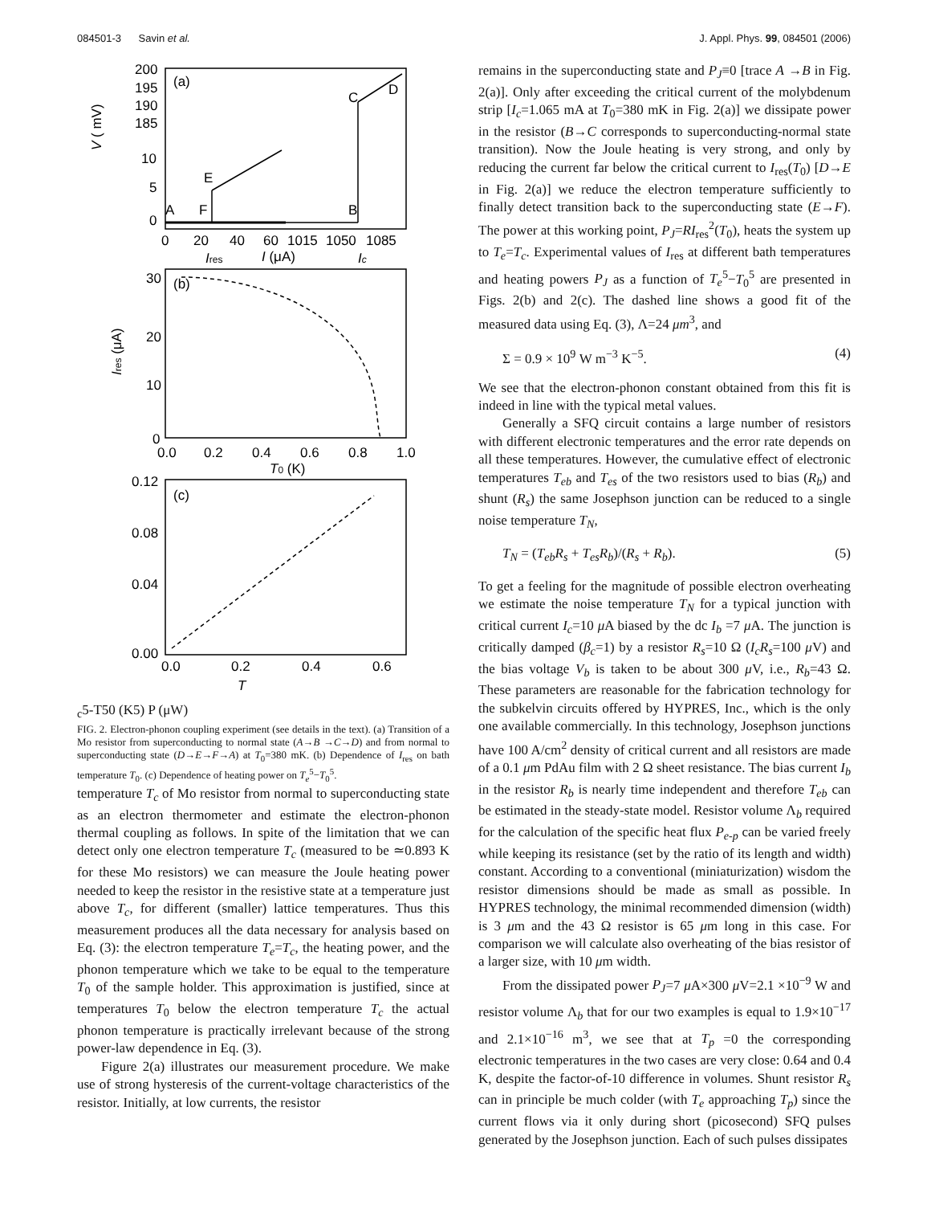084501-3 Savin et al. J. Appl. Phys. 99, 084501 (2006)
(a)
(b)
(c)
200
195
190
185
10
5
0
A
F
E
B
C
D
0
20
40
60
1015
1050
1085
Ires
I (μA)
Ic
V ( mV)
30
20
10
0
0.0
0.2
0.4
0.6
0.8
1.0
T0 (K)
Ires (μA)
0.12
0.08
0.04
0.00
0.0
0.2
0.4
0.6
Tc5-T50 (K5)
P (μW)
FIG. 2. Electron-phonon coupling experiment (see details in the text). (a) Transition of a Mo resistor from superconducting to normal state (A→B →C→D) and from normal to superconducting state (D→E→F→A) at T<sub>0</sub>=380 mK. (b) Dependence of I<sub>res</sub> on bath temperature T<sub>0</sub>. (c) Dependence of heating power on T<sub>e</sub><sup>5</sup>−T<sub>0</sub><sup>5</sup>.
temperature T<sub>c</sub> of Mo resistor from normal to superconducting state as an electron thermometer and estimate the electron-phonon thermal coupling as follows. In spite of the limitation that we can detect only one electron temperature T<sub>c</sub> (measured to be ≃0.893 K for these Mo resistors) we can measure the Joule heating power needed to keep the resistor in the resistive state at a temperature just above T<sub>c</sub>, for different (smaller) lattice temperatures. Thus this measurement produces all the data necessary for analysis based on Eq. (3): the electron temperature T<sub>e</sub>=T<sub>c</sub>, the heating power, and the phonon temperature which we take to be equal to the temperature T<sub>0</sub> of the sample holder. This approximation is justified, since at temperatures T<sub>0</sub> below the electron temperature T<sub>c</sub> the actual phonon temperature is practically irrelevant because of the strong power-law dependence in Eq. (3).
Figure 2(a) illustrates our measurement procedure. We make use of strong hysteresis of the current-voltage characteristics of the resistor. Initially, at low currents, the resistor
remains in the superconducting state and P<sub>J</sub>≡0 [trace A →B in Fig. 2(a)]. Only after exceeding the critical current of the molybdenum strip [I<sub>c</sub>=1.065 mA at T<sub>0</sub>=380 mK in Fig. 2(a)] we dissipate power in the resistor (B→C corresponds to superconducting-normal state transition). Now the Joule heating is very strong, and only by reducing the current far below the critical current to I<sub>res</sub>(T<sub>0</sub>) [D→E in Fig. 2(a)] we reduce the electron temperature sufficiently to finally detect transition back to the superconducting state (E→F). The power at this working point, P<sub>J</sub>=RI<sub>res</sub><sup>2</sup>(T<sub>0</sub>), heats the system up to T<sub>e</sub>=T<sub>c</sub>. Experimental values of I<sub>res</sub> at different bath temperatures and heating powers P<sub>J</sub> as a function of T<sub>e</sub><sup>5</sup>−T<sub>0</sub><sup>5</sup> are presented in Figs. 2(b) and 2(c). The dashed line shows a good fit of the measured data using Eq. (3), Λ=24 μm<sup>3</sup>, and
Σ = 0.9 × 10<sup>9</sup> W m<sup>−3</sup> K<sup>−5</sup>. (4)
We see that the electron-phonon constant obtained from this fit is indeed in line with the typical metal values.
Generally a SFQ circuit contains a large number of resistors with different electronic temperatures and the error rate depends on all these temperatures. However, the cumulative effect of electronic temperatures T<sub>eb</sub> and T<sub>es</sub> of the two resistors used to bias (R<sub>b</sub>) and shunt (R<sub>s</sub>) the same Josephson junction can be reduced to a single noise temperature T<sub>N</sub>,
T<sub>N</sub> = (T<sub>eb</sub>R<sub>s</sub> + T<sub>es</sub>R<sub>b</sub>)/(R<sub>s</sub> + R<sub>b</sub>). (5)
To get a feeling for the magnitude of possible electron overheating we estimate the noise temperature T<sub>N</sub> for a typical junction with critical current I<sub>c</sub>=10 μ A biased by the dc I<sub>b</sub> =7 μ A. The junction is critically damped (β<sub>c</sub>=1) by a resistor R<sub>s</sub>=10 Ω (I<sub>c</sub>R<sub>s</sub>=100 μ V) and the bias voltage V<sub>b</sub> is taken to be about 300 μ V, i.e., R<sub>b</sub>=43 Ω. These parameters are reasonable for the fabrication technology for the subkelvin circuits offered by HYPRES, Inc., which is the only one available commercially. In this technology, Josephson junctions have 100 A/cm<sup>2</sup> density of critical current and all resistors are made of a 0.1 μm PdAu film with 2 Ω sheet resistance. The bias current I<sub>b</sub> in the resistor R<sub>b</sub> is nearly time independent and therefore T<sub>eb</sub> can be estimated in the steady-state model. Resistor volume Λ<sub>b</sub> required for the calculation of the specific heat flux P<sub>e-p</sub> can be varied freely while keeping its resistance (set by the ratio of its length and width) constant. According to a conventional (miniaturization) wisdom the resistor dimensions should be made as small as possible. In HYPRES technology, the minimal recommended dimension (width) is 3 μm and the 43 Ω resistor is 65 μm long in this case. For comparison we will calculate also overheating of the bias resistor of a larger size, with 10 μm width.
From the dissipated power P<sub>J</sub>=7 μ A×300 μ V=2.1 ×10<sup>−9</sup> W and resistor volume Λ<sub>b</sub> that for our two examples is equal to 1.9×10<sup>−17</sup> and 2.1×10<sup>−16</sup> m<sup>3</sup>, we see that at T<sub>p</sub> =0 the corresponding electronic temperatures in the two cases are very close: 0.64 and 0.4 K, despite the factor-of-10 difference in volumes. Shunt resistor R<sub>s</sub> can in principle be much colder (with T<sub>e</sub> approaching T<sub>p</sub>) since the current flows via it only during short (picosecond) SFQ pulses generated by the Josephson junction. Each of such pulses dissipates